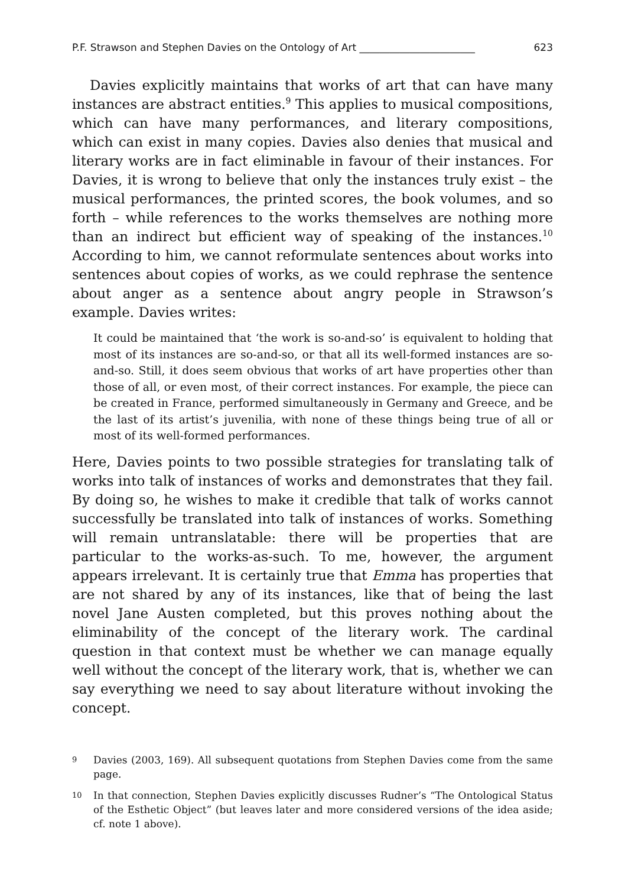P.F. Strawson and Stephen Davies on the Ontology of Art _______________________ 623
Davies explicitly maintains that works of art that can have many instances are abstract entities.<sup>9</sup> This applies to musical compositions, which can have many performances, and literary compositions, which can exist in many copies. Davies also denies that musical and literary works are in fact eliminable in favour of their instances. For Davies, it is wrong to believe that only the instances truly exist – the musical performances, the printed scores, the book volumes, and so forth – while references to the works themselves are nothing more than an indirect but efficient way of speaking of the instances.<sup>10</sup> According to him, we cannot reformulate sentences about works into sentences about copies of works, as we could rephrase the sentence about anger as a sentence about angry people in Strawson’s example. Davies writes:
It could be maintained that ‘the work is so-and-so’ is equivalent to holding that most of its instances are so-and-so, or that all its well-formed instances are so-and-so. Still, it does seem obvious that works of art have properties other than those of all, or even most, of their correct instances. For example, the piece can be created in France, performed simultaneously in Germany and Greece, and be the last of its artist’s juvenilia, with none of these things being true of all or most of its well-formed performances.
Here, Davies points to two possible strategies for translating talk of works into talk of instances of works and demonstrates that they fail. By doing so, he wishes to make it credible that talk of works cannot successfully be translated into talk of instances of works. Something will remain untranslatable: there will be properties that are particular to the works-as-such. To me, however, the argument appears irrelevant. It is certainly true that Emma has properties that are not shared by any of its instances, like that of being the last novel Jane Austen completed, but this proves nothing about the eliminability of the concept of the literary work. The cardinal question in that context must be whether we can manage equally well without the concept of the literary work, that is, whether we can say everything we need to say about literature without invoking the concept.
9 Davies (2003, 169). All subsequent quotations from Stephen Davies come from the same page.
10 In that connection, Stephen Davies explicitly discusses Rudner’s “The Ontological Status of the Esthetic Object” (but leaves later and more considered versions of the idea aside; cf. note 1 above).